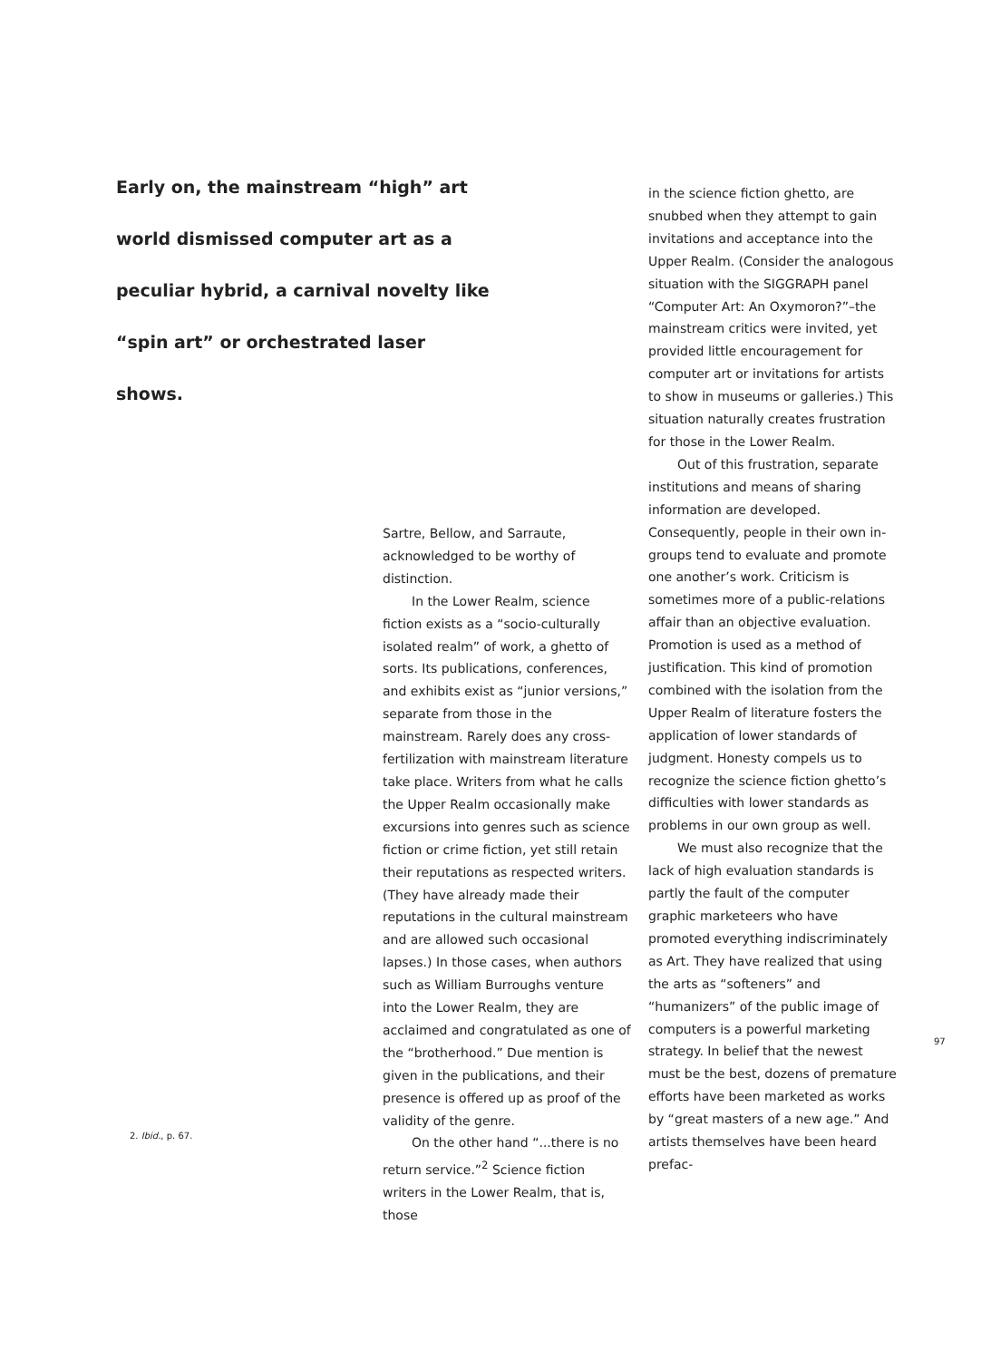Early on, the mainstream “high” art world dismissed computer art as a peculiar hybrid, a carnival novelty like “spin art” or orchestrated laser shows.
Sartre, Bellow, and Sarraute, acknowledged to be worthy of distinction.
In the Lower Realm, science fiction exists as a “socio-culturally isolated realm” of work, a ghetto of sorts. Its publications, conferences, and exhibits exist as “junior versions,” separate from those in the mainstream. Rarely does any cross-fertilization with mainstream literature take place. Writers from what he calls the Upper Realm occasionally make excursions into genres such as science fiction or crime fiction, yet still retain their reputations as respected writers. (They have already made their reputations in the cultural mainstream and are allowed such occasional lapses.) In those cases, when authors such as William Burroughs venture into the Lower Realm, they are acclaimed and congratulated as one of the “brotherhood.” Due mention is given in the publications, and their presence is offered up as proof of the validity of the genre.
On the other hand “...there is no return service.”<sup>2</sup> Science fiction writers in the Lower Realm, that is, those
in the science fiction ghetto, are snubbed when they attempt to gain invitations and acceptance into the Upper Realm. (Consider the analogous situation with the SIGGRAPH panel “Computer Art: An Oxymoron?”–the mainstream critics were invited, yet provided little encouragement for computer art or invitations for artists to show in museums or galleries.) This situation naturally creates frustration for those in the Lower Realm.
Out of this frustration, separate institutions and means of sharing information are developed. Consequently, people in their own in-groups tend to evaluate and promote one another’s work. Criticism is sometimes more of a public-relations affair than an objective evaluation. Promotion is used as a method of justification. This kind of promotion combined with the isolation from the Upper Realm of literature fosters the application of lower standards of judgment. Honesty compels us to recognize the science fiction ghetto’s difficulties with lower standards as problems in our own group as well.
We must also recognize that the lack of high evaluation standards is partly the fault of the computer graphic marketeers who have promoted everything indiscriminately as Art. They have realized that using the arts as “softeners” and “humanizers” of the public image of computers is a powerful marketing strategy. In belief that the newest must be the best, dozens of premature efforts have been marketed as works by “great masters of a new age.” And artists themselves have been heard prefac-
2. Ibid., p. 67.
97